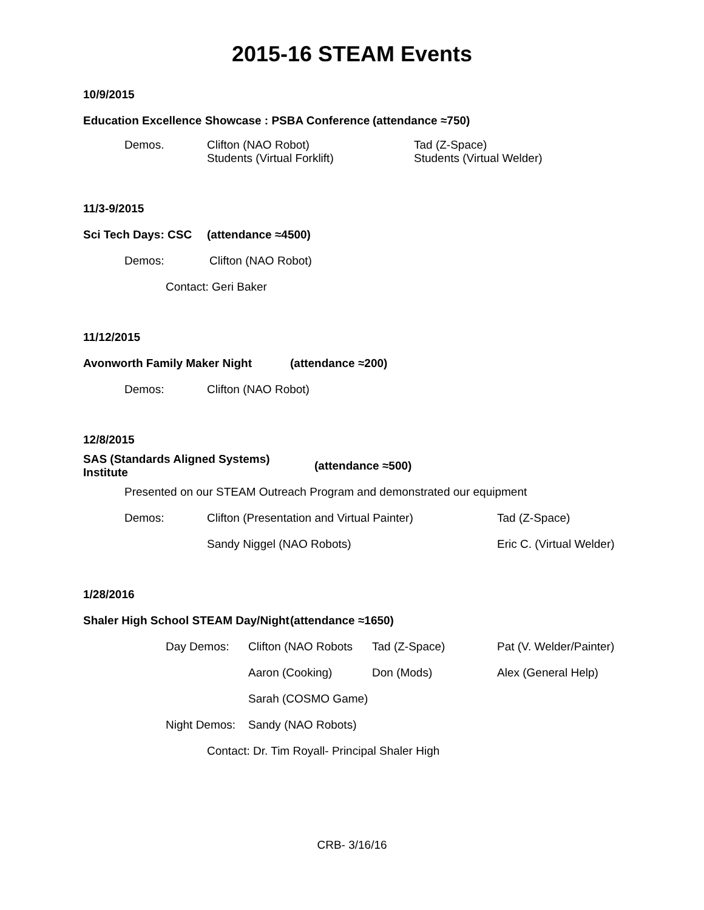2015-16 STEAM Events
10/9/2015
Education Excellence Showcase : PSBA Conference (attendance ≈750)
Demos. Clifton (NAO Robot)
Students (Virtual Forklift) Tad (Z-Space)
Students (Virtual Welder)
11/3-9/2015
Sci Tech Days: CSC (attendance ≈4500)
Demos: Clifton (NAO Robot)
Contact: Geri Baker
11/12/2015
Avonworth Family Maker Night (attendance ≈200)
Demos: Clifton (NAO Robot)
12/8/2015
SAS (Standards Aligned Systems) Institute (attendance ≈500)
Presented on our STEAM Outreach Program and demonstrated our equipment
Demos: Clifton (Presentation and Virtual Painter) Tad (Z-Space)
Sandy Niggel (NAO Robots) Eric C. (Virtual Welder)
1/28/2016
Shaler High School STEAM Day/Night (attendance ≈1650)
Day Demos: Clifton (NAO Robots Tad (Z-Space) Pat (V. Welder/Painter)
Aaron (Cooking) Don (Mods) Alex (General Help)
Sarah (COSMO Game)
Night Demos: Sandy (NAO Robots)
Contact: Dr. Tim Royall- Principal Shaler High
CRB- 3/16/16